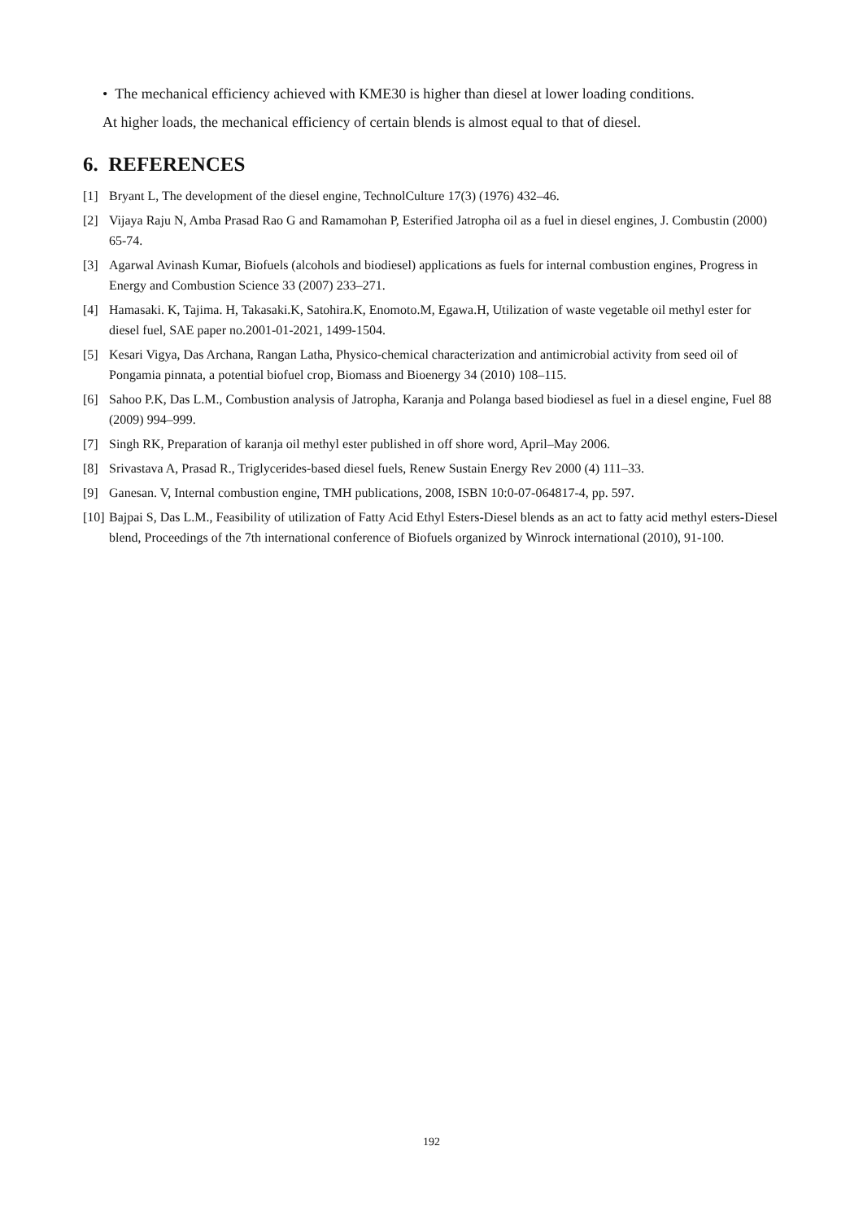• The mechanical efficiency achieved with KME30 is higher than diesel at lower loading conditions.
At higher loads, the mechanical efficiency of certain blends is almost equal to that of diesel.
6. REFERENCES
[1] Bryant L, The development of the diesel engine, TechnolCulture 17(3) (1976) 432–46.
[2] Vijaya Raju N, Amba Prasad Rao G and Ramamohan P, Esterified Jatropha oil as a fuel in diesel engines, J. Combustin (2000) 65-74.
[3] Agarwal Avinash Kumar, Biofuels (alcohols and biodiesel) applications as fuels for internal combustion engines, Progress in Energy and Combustion Science 33 (2007) 233–271.
[4] Hamasaki. K, Tajima. H, Takasaki.K, Satohira.K, Enomoto.M, Egawa.H, Utilization of waste vegetable oil methyl ester for diesel fuel, SAE paper no.2001-01-2021, 1499-1504.
[5] Kesari Vigya, Das Archana, Rangan Latha, Physico-chemical characterization and antimicrobial activity from seed oil of Pongamia pinnata, a potential biofuel crop, Biomass and Bioenergy 34 (2010) 108–115.
[6] Sahoo P.K, Das L.M., Combustion analysis of Jatropha, Karanja and Polanga based biodiesel as fuel in a diesel engine, Fuel 88 (2009) 994–999.
[7] Singh RK, Preparation of karanja oil methyl ester published in off shore word, April–May 2006.
[8] Srivastava A, Prasad R., Triglycerides-based diesel fuels, Renew Sustain Energy Rev 2000 (4) 111–33.
[9] Ganesan. V, Internal combustion engine, TMH publications, 2008, ISBN 10:0-07-064817-4, pp. 597.
[10] Bajpai S, Das L.M., Feasibility of utilization of Fatty Acid Ethyl Esters-Diesel blends as an act to fatty acid methyl esters-Diesel blend, Proceedings of the 7th international conference of Biofuels organized by Winrock international (2010), 91-100.
192